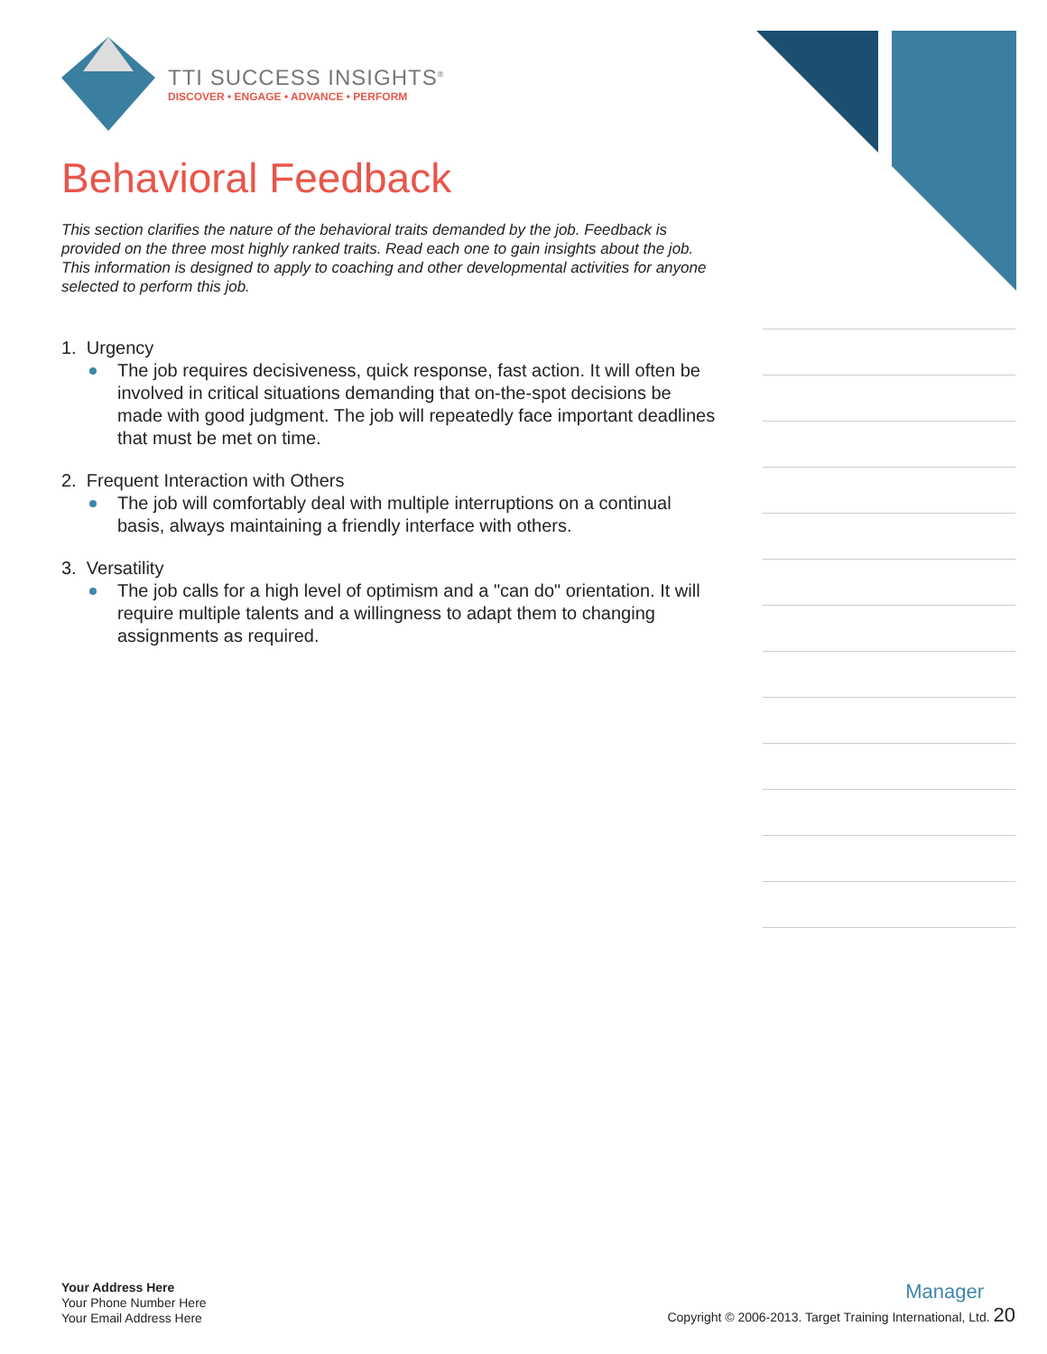TTI SUCCESS INSIGHTS<sup>®</sup>
DISCOVER • ENGAGE • ADVANCE • PERFORM
Behavioral Feedback
This section clarifies the nature of the behavioral traits demanded by the job. Feedback is provided on the three most highly ranked traits. Read each one to gain insights about the job. This information is designed to apply to coaching and other developmental activities for anyone selected to perform this job.
1. Urgency
The job requires decisiveness, quick response, fast action. It will often be involved in critical situations demanding that on-the-spot decisions be made with good judgment. The job will repeatedly face important deadlines that must be met on time.
2. Frequent Interaction with Others
The job will comfortably deal with multiple interruptions on a continual basis, always maintaining a friendly interface with others.
3. Versatility
The job calls for a high level of optimism and a "can do" orientation. It will require multiple talents and a willingness to adapt them to changing assignments as required.
Your Address Here
Your Phone Number Here
Your Email Address Here
Manager
Copyright © 2006-2013. Target Training International, Ltd. 20